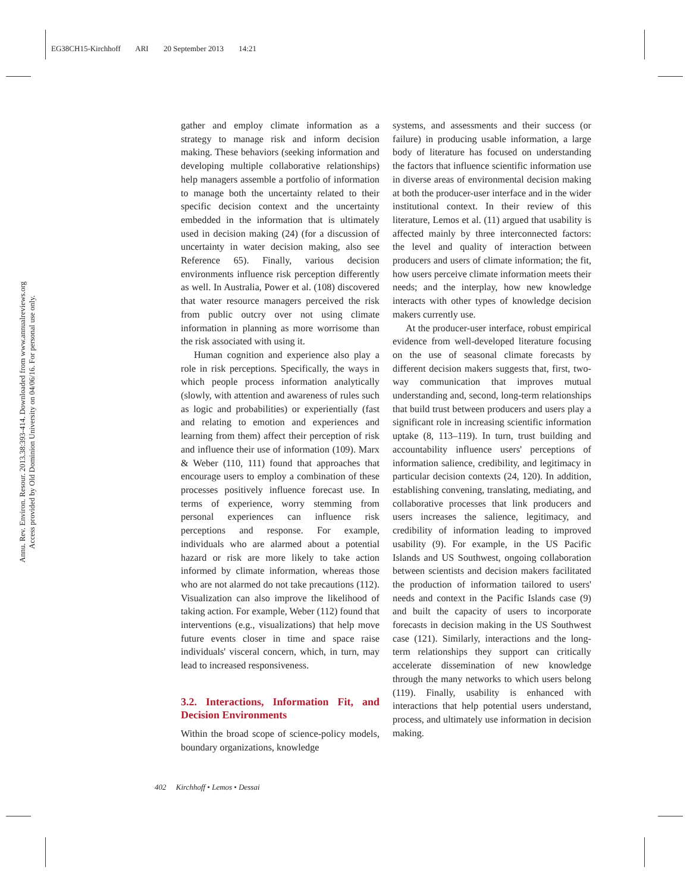EG38CH15-Kirchhoff ARI 20 September 2013 14:21
Annu. Rev. Environ. Resour. 2013.38:393-414. Downloaded from www.annualreviews.org Access provided by Old Dominion University on 04/06/16. For personal use only.
gather and employ climate information as a strategy to manage risk and inform decision making. These behaviors (seeking information and developing multiple collaborative relationships) help managers assemble a portfolio of information to manage both the uncertainty related to their specific decision context and the uncertainty embedded in the information that is ultimately used in decision making (24) (for a discussion of uncertainty in water decision making, also see Reference 65). Finally, various decision environments influence risk perception differently as well. In Australia, Power et al. (108) discovered that water resource managers perceived the risk from public outcry over not using climate information in planning as more worrisome than the risk associated with using it.
Human cognition and experience also play a role in risk perceptions. Specifically, the ways in which people process information analytically (slowly, with attention and awareness of rules such as logic and probabilities) or experientially (fast and relating to emotion and experiences and learning from them) affect their perception of risk and influence their use of information (109). Marx & Weber (110, 111) found that approaches that encourage users to employ a combination of these processes positively influence forecast use. In terms of experience, worry stemming from personal experiences can influence risk perceptions and response. For example, individuals who are alarmed about a potential hazard or risk are more likely to take action informed by climate information, whereas those who are not alarmed do not take precautions (112). Visualization can also improve the likelihood of taking action. For example, Weber (112) found that interventions (e.g., visualizations) that help move future events closer in time and space raise individuals' visceral concern, which, in turn, may lead to increased responsiveness.
3.2. Interactions, Information Fit, and Decision Environments
Within the broad scope of science-policy models, boundary organizations, knowledge
systems, and assessments and their success (or failure) in producing usable information, a large body of literature has focused on understanding the factors that influence scientific information use in diverse areas of environmental decision making at both the producer-user interface and in the wider institutional context. In their review of this literature, Lemos et al. (11) argued that usability is affected mainly by three interconnected factors: the level and quality of interaction between producers and users of climate information; the fit, how users perceive climate information meets their needs; and the interplay, how new knowledge interacts with other types of knowledge decision makers currently use.
At the producer-user interface, robust empirical evidence from well-developed literature focusing on the use of seasonal climate forecasts by different decision makers suggests that, first, two-way communication that improves mutual understanding and, second, long-term relationships that build trust between producers and users play a significant role in increasing scientific information uptake (8, 113–119). In turn, trust building and accountability influence users' perceptions of information salience, credibility, and legitimacy in particular decision contexts (24, 120). In addition, establishing convening, translating, mediating, and collaborative processes that link producers and users increases the salience, legitimacy, and credibility of information leading to improved usability (9). For example, in the US Pacific Islands and US Southwest, ongoing collaboration between scientists and decision makers facilitated the production of information tailored to users' needs and context in the Pacific Islands case (9) and built the capacity of users to incorporate forecasts in decision making in the US Southwest case (121). Similarly, interactions and the long-term relationships they support can critically accelerate dissemination of new knowledge through the many networks to which users belong (119). Finally, usability is enhanced with interactions that help potential users understand, process, and ultimately use information in decision making.
402 Kirchhoff • Lemos • Dessai